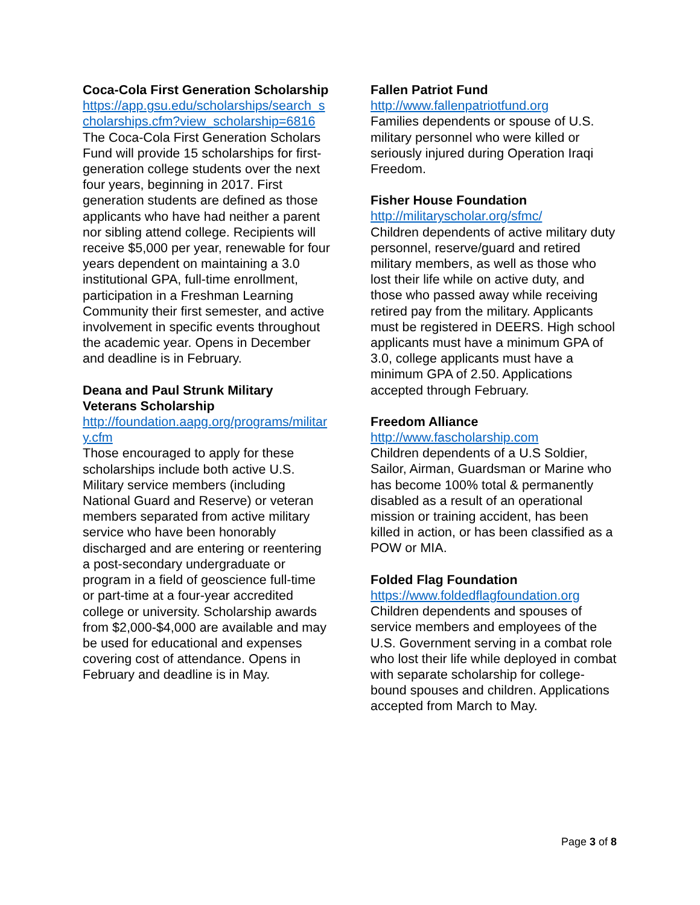Coca-Cola First Generation Scholarship
https://app.gsu.edu/scholarships/search_scholarships.cfm?view_scholarship=6816
The Coca-Cola First Generation Scholars Fund will provide 15 scholarships for first-generation college students over the next four years, beginning in 2017. First generation students are defined as those applicants who have had neither a parent nor sibling attend college. Recipients will receive $5,000 per year, renewable for four years dependent on maintaining a 3.0 institutional GPA, full-time enrollment, participation in a Freshman Learning Community their first semester, and active involvement in specific events throughout the academic year. Opens in December and deadline is in February.
Deana and Paul Strunk Military Veterans Scholarship
http://foundation.aapg.org/programs/military.cfm
Those encouraged to apply for these scholarships include both active U.S. Military service members (including National Guard and Reserve) or veteran members separated from active military service who have been honorably discharged and are entering or reentering a post-secondary undergraduate or program in a field of geoscience full-time or part-time at a four-year accredited college or university. Scholarship awards from $2,000-$4,000 are available and may be used for educational and expenses covering cost of attendance. Opens in February and deadline is in May.
Fallen Patriot Fund
http://www.fallenpatriotfund.org
Families dependents or spouse of U.S. military personnel who were killed or seriously injured during Operation Iraqi Freedom.
Fisher House Foundation
http://militaryscholar.org/sfmc/
Children dependents of active military duty personnel, reserve/guard and retired military members, as well as those who lost their life while on active duty, and those who passed away while receiving retired pay from the military. Applicants must be registered in DEERS. High school applicants must have a minimum GPA of 3.0, college applicants must have a minimum GPA of 2.50. Applications accepted through February.
Freedom Alliance
http://www.fascholarship.com
Children dependents of a U.S Soldier, Sailor, Airman, Guardsman or Marine who has become 100% total & permanently disabled as a result of an operational mission or training accident, has been killed in action, or has been classified as a POW or MIA.
Folded Flag Foundation
https://www.foldedflagfoundation.org
Children dependents and spouses of service members and employees of the U.S. Government serving in a combat role who lost their life while deployed in combat with separate scholarship for college-bound spouses and children. Applications accepted from March to May.
Page 3 of 8